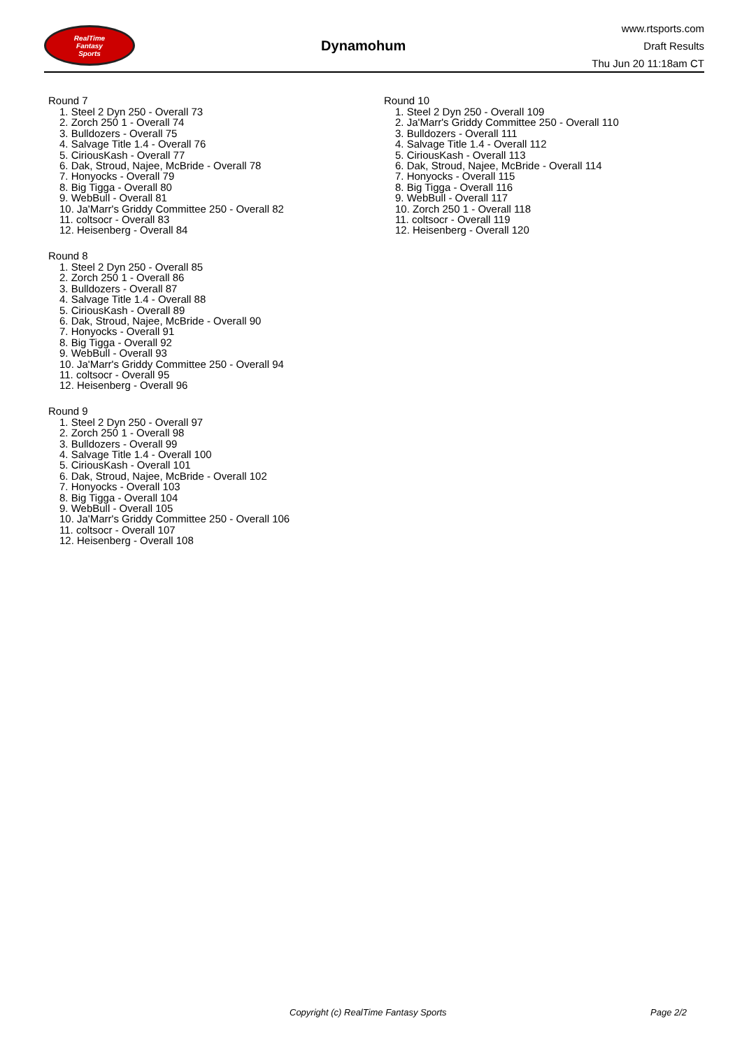RealTime
Fantasy
Sports
Dynamohum
www.rtsports.com
Draft Results
Thu Jun 20 11:18am CT
Round 7
1. Steel 2 Dyn 250 - Overall 73
2. Zorch 250 1 - Overall 74
3. Bulldozers - Overall 75
4. Salvage Title 1.4 - Overall 76
5. CiriousKash - Overall 77
6. Dak, Stroud, Najee, McBride - Overall 78
7. Honyocks - Overall 79
8. Big Tigga - Overall 80
9. WebBull - Overall 81
10. Ja'Marr's Griddy Committee 250 - Overall 82
11. coltsocr - Overall 83
12. Heisenberg - Overall 84
Round 8
1. Steel 2 Dyn 250 - Overall 85
2. Zorch 250 1 - Overall 86
3. Bulldozers - Overall 87
4. Salvage Title 1.4 - Overall 88
5. CiriousKash - Overall 89
6. Dak, Stroud, Najee, McBride - Overall 90
7. Honyocks - Overall 91
8. Big Tigga - Overall 92
9. WebBull - Overall 93
10. Ja'Marr's Griddy Committee 250 - Overall 94
11. coltsocr - Overall 95
12. Heisenberg - Overall 96
Round 9
1. Steel 2 Dyn 250 - Overall 97
2. Zorch 250 1 - Overall 98
3. Bulldozers - Overall 99
4. Salvage Title 1.4 - Overall 100
5. CiriousKash - Overall 101
6. Dak, Stroud, Najee, McBride - Overall 102
7. Honyocks - Overall 103
8. Big Tigga - Overall 104
9. WebBull - Overall 105
10. Ja'Marr's Griddy Committee 250 - Overall 106
11. coltsocr - Overall 107
12. Heisenberg - Overall 108
Round 10
1. Steel 2 Dyn 250 - Overall 109
2. Ja'Marr's Griddy Committee 250 - Overall 110
3. Bulldozers - Overall 111
4. Salvage Title 1.4 - Overall 112
5. CiriousKash - Overall 113
6. Dak, Stroud, Najee, McBride - Overall 114
7. Honyocks - Overall 115
8. Big Tigga - Overall 116
9. WebBull - Overall 117
10. Zorch 250 1 - Overall 118
11. coltsocr - Overall 119
12. Heisenberg - Overall 120
Copyright (c) RealTime Fantasy Sports Page 2/2